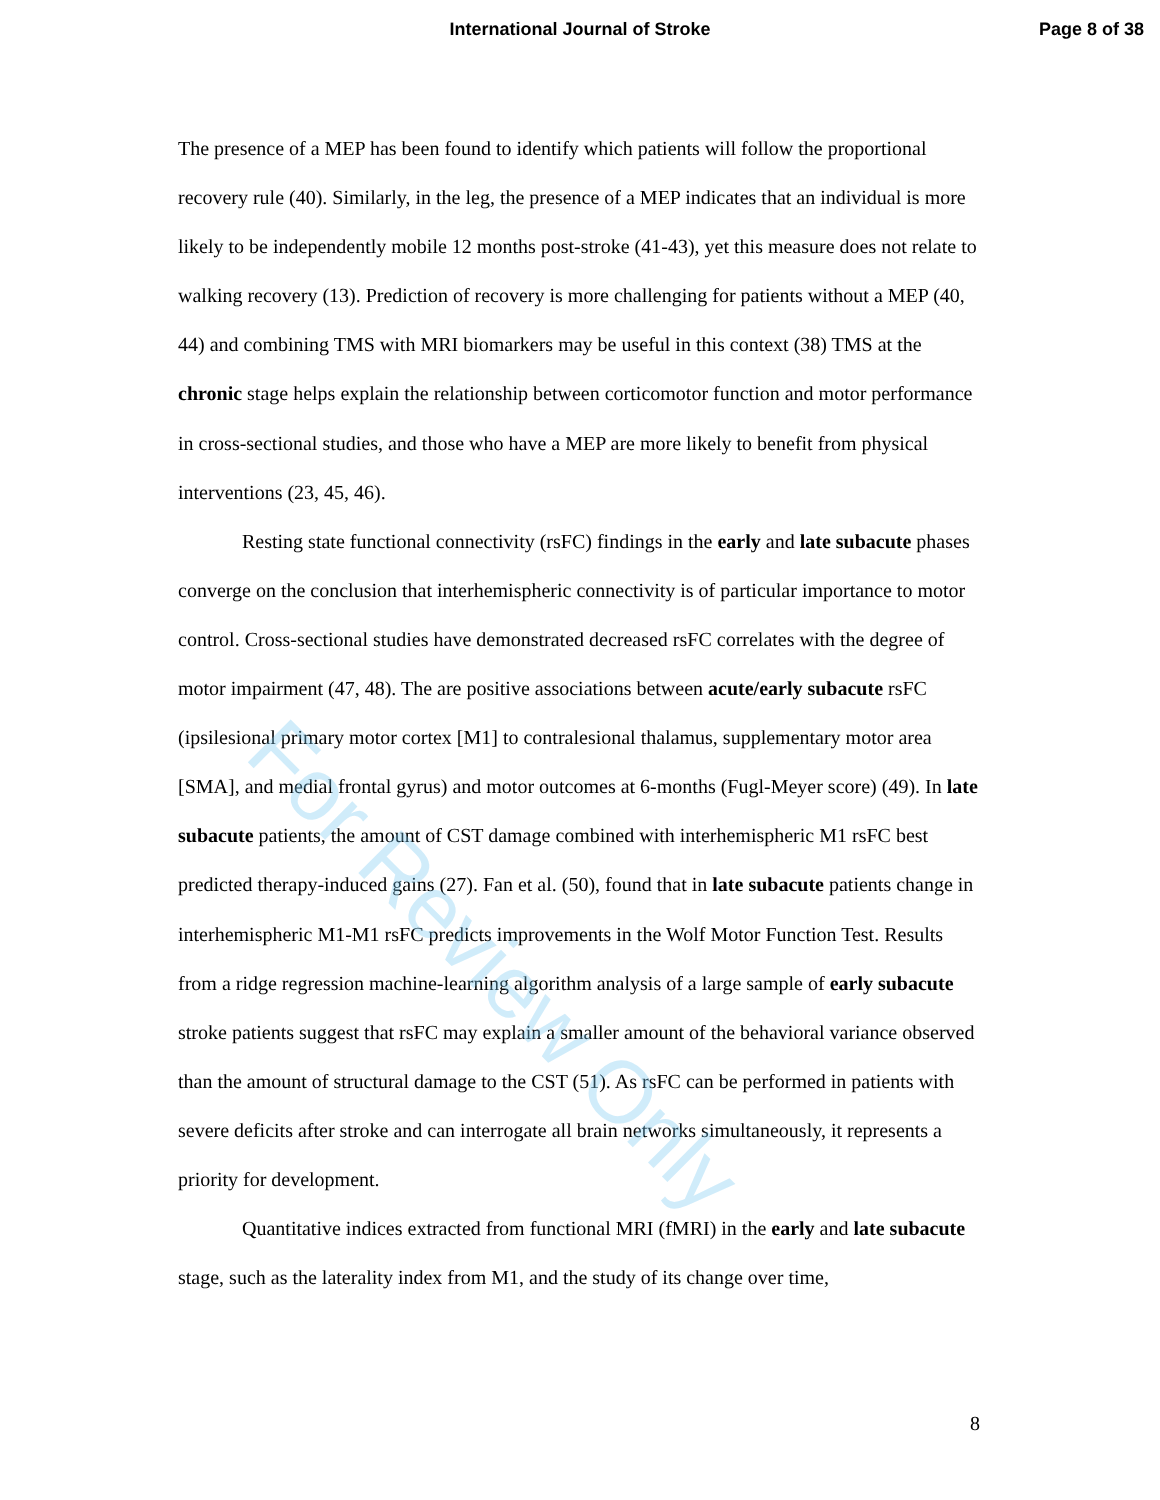International Journal of Stroke Page 8 of 38
For Review Only
The presence of a MEP has been found to identify which patients will follow the proportional recovery rule (40). Similarly, in the leg, the presence of a MEP indicates that an individual is more likely to be independently mobile 12 months post-stroke (41-43), yet this measure does not relate to walking recovery (13). Prediction of recovery is more challenging for patients without a MEP (40, 44) and combining TMS with MRI biomarkers may be useful in this context (38) TMS at the chronic stage helps explain the relationship between corticomotor function and motor performance in cross-sectional studies, and those who have a MEP are more likely to benefit from physical interventions (23, 45, 46).
Resting state functional connectivity (rsFC) findings in the early and late subacute phases converge on the conclusion that interhemispheric connectivity is of particular importance to motor control. Cross-sectional studies have demonstrated decreased rsFC correlates with the degree of motor impairment (47, 48). The are positive associations between acute/early subacute rsFC (ipsilesional primary motor cortex [M1] to contralesional thalamus, supplementary motor area [SMA], and medial frontal gyrus) and motor outcomes at 6-months (Fugl-Meyer score) (49). In late subacute patients, the amount of CST damage combined with interhemispheric M1 rsFC best predicted therapy-induced gains (27). Fan et al. (50), found that in late subacute patients change in interhemispheric M1-M1 rsFC predicts improvements in the Wolf Motor Function Test. Results from a ridge regression machine-learning algorithm analysis of a large sample of early subacute stroke patients suggest that rsFC may explain a smaller amount of the behavioral variance observed than the amount of structural damage to the CST (51). As rsFC can be performed in patients with severe deficits after stroke and can interrogate all brain networks simultaneously, it represents a priority for development.
Quantitative indices extracted from functional MRI (fMRI) in the early and late subacute stage, such as the laterality index from M1, and the study of its change over time,
8